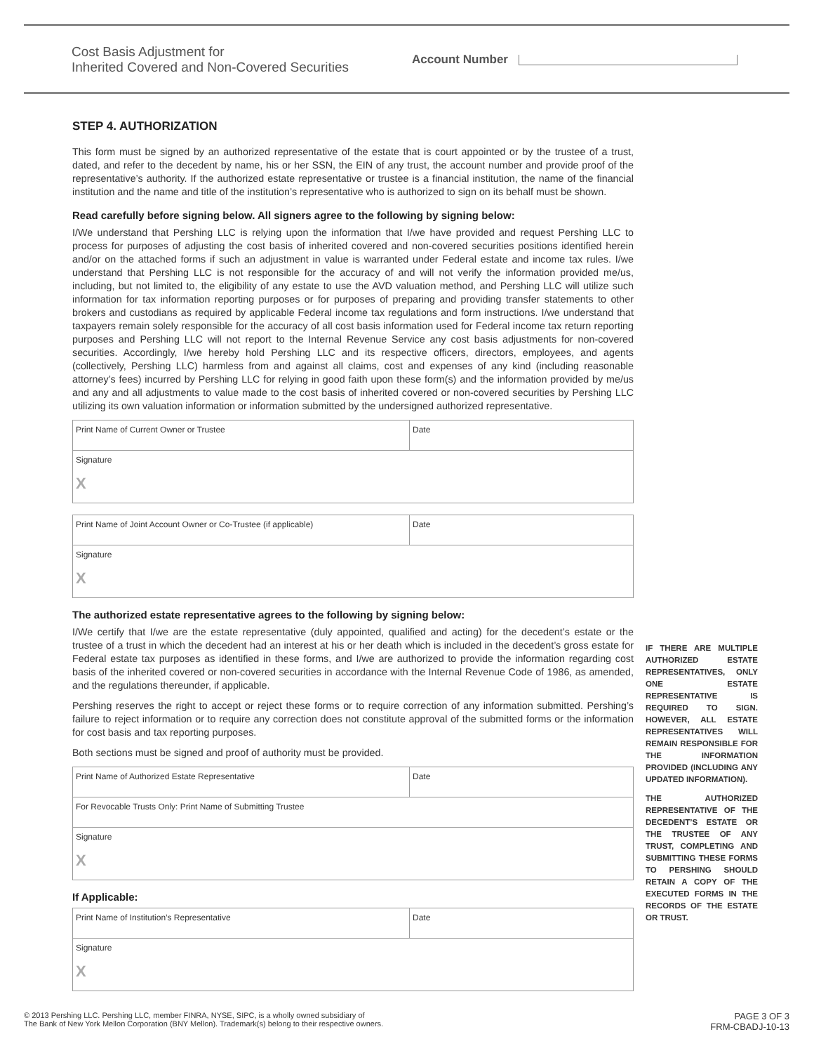Cost Basis Adjustment for
Inherited Covered and Non-Covered Securities
Account Number
STEP 4. AUTHORIZATION
This form must be signed by an authorized representative of the estate that is court appointed or by the trustee of a trust, dated, and refer to the decedent by name, his or her SSN, the EIN of any trust, the account number and provide proof of the representative’s authority. If the authorized estate representative or trustee is a financial institution, the name of the financial institution and the name and title of the institution’s representative who is authorized to sign on its behalf must be shown.
Read carefully before signing below. All signers agree to the following by signing below:
I/We understand that Pershing LLC is relying upon the information that I/we have provided and request Pershing LLC to process for purposes of adjusting the cost basis of inherited covered and non-covered securities positions identified herein and/or on the attached forms if such an adjustment in value is warranted under Federal estate and income tax rules. I/we understand that Pershing LLC is not responsible for the accuracy of and will not verify the information provided me/us, including, but not limited to, the eligibility of any estate to use the AVD valuation method, and Pershing LLC will utilize such information for tax information reporting purposes or for purposes of preparing and providing transfer statements to other brokers and custodians as required by applicable Federal income tax regulations and form instructions. I/we understand that taxpayers remain solely responsible for the accuracy of all cost basis information used for Federal income tax return reporting purposes and Pershing LLC will not report to the Internal Revenue Service any cost basis adjustments for non-covered securities. Accordingly, I/we hereby hold Pershing LLC and its respective officers, directors, employees, and agents (collectively, Pershing LLC) harmless from and against all claims, cost and expenses of any kind (including reasonable attorney’s fees) incurred by Pershing LLC for relying in good faith upon these form(s) and the information provided by me/us and any and all adjustments to value made to the cost basis of inherited covered or non-covered securities by Pershing LLC utilizing its own valuation information or information submitted by the undersigned authorized representative.
Print Name of Current Owner or Trustee
Date
Signature
X
Print Name of Joint Account Owner or Co-Trustee (if applicable)
Date
Signature
X
The authorized estate representative agrees to the following by signing below:
I/We certify that I/we are the estate representative (duly appointed, qualified and acting) for the decedent’s estate or the trustee of a trust in which the decedent had an interest at his or her death which is included in the decedent’s gross estate for Federal estate tax purposes as identified in these forms, and I/we are authorized to provide the information regarding cost basis of the inherited covered or non-covered securities in accordance with the Internal Revenue Code of 1986, as amended, and the regulations thereunder, if applicable.
Pershing reserves the right to accept or reject these forms or to require correction of any information submitted. Pershing’s failure to reject information or to require any correction does not constitute approval of the submitted forms or the information for cost basis and tax reporting purposes.
Both sections must be signed and proof of authority must be provided.
Print Name of Authorized Estate Representative
Date
For Revocable Trusts Only: Print Name of Submitting Trustee
Signature
X
If Applicable:
Print Name of Institution’s Representative
Date
Signature
X
IF THERE ARE MULTIPLE AUTHORIZED ESTATE REPRESENTATIVES, ONLY ONE ESTATE REPRESENTATIVE IS REQUIRED TO SIGN. HOWEVER, ALL ESTATE REPRESENTATIVES WILL REMAIN RESPONSIBLE FOR THE INFORMATION PROVIDED (INCLUDING ANY UPDATED INFORMATION).
THE AUTHORIZED REPRESENTATIVE OF THE DECEDENT’S ESTATE OR THE TRUSTEE OF ANY TRUST, COMPLETING AND SUBMITTING THESE FORMS TO PERSHING SHOULD RETAIN A COPY OF THE EXECUTED FORMS IN THE RECORDS OF THE ESTATE OR TRUST.
© 2013 Pershing LLC. Pershing LLC, member FINRA, NYSE, SIPC, is a wholly owned subsidiary of
The Bank of New York Mellon Corporation (BNY Mellon). Trademark(s) belong to their respective owners.
PAGE 3 OF 3
FRM-CBADJ-10-13